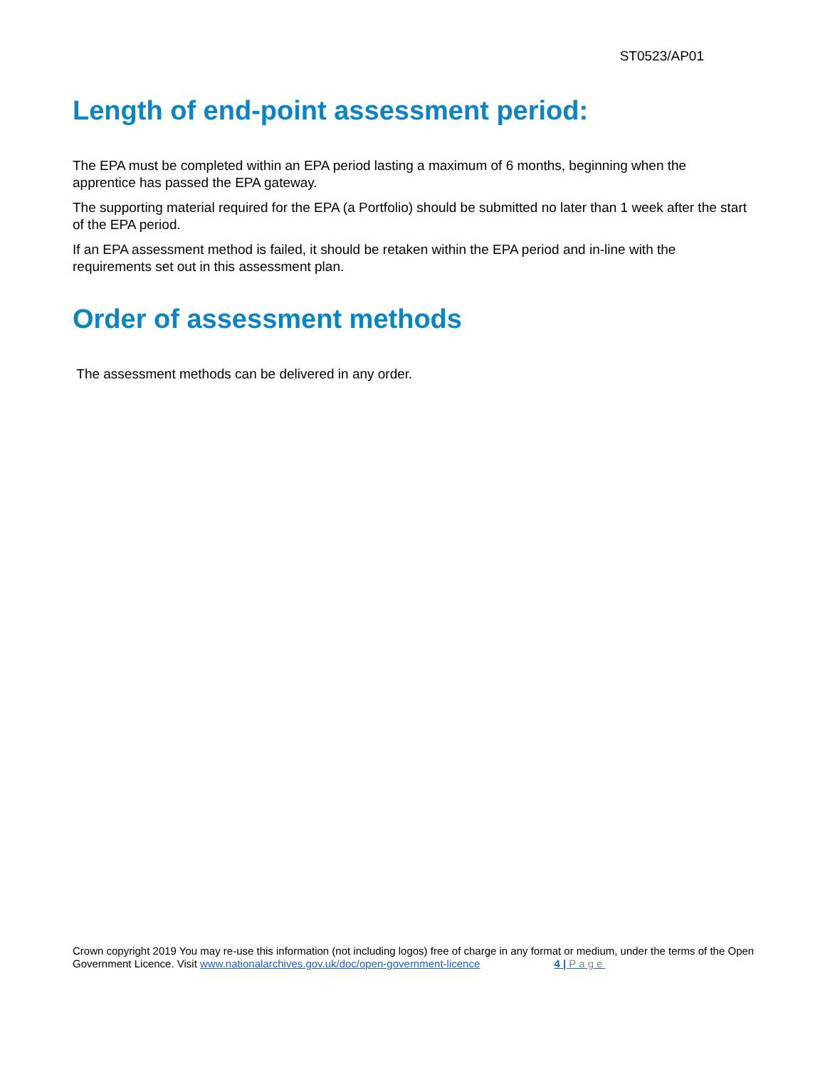ST0523/AP01
Length of end-point assessment period:
The EPA must be completed within an EPA period lasting a maximum of 6 months, beginning when the apprentice has passed the EPA gateway.
The supporting material required for the EPA (a Portfolio) should be submitted no later than 1 week after the start of the EPA period.
If an EPA assessment method is failed, it should be retaken within the EPA period and in-line with the requirements set out in this assessment plan.
Order of assessment methods
The assessment methods can be delivered in any order.
Crown copyright 2019 You may re-use this information (not including logos) free of charge in any format or medium, under the terms of the Open Government Licence. Visit www.nationalarchives.gov.uk/doc/open-government-licence 4 | Page